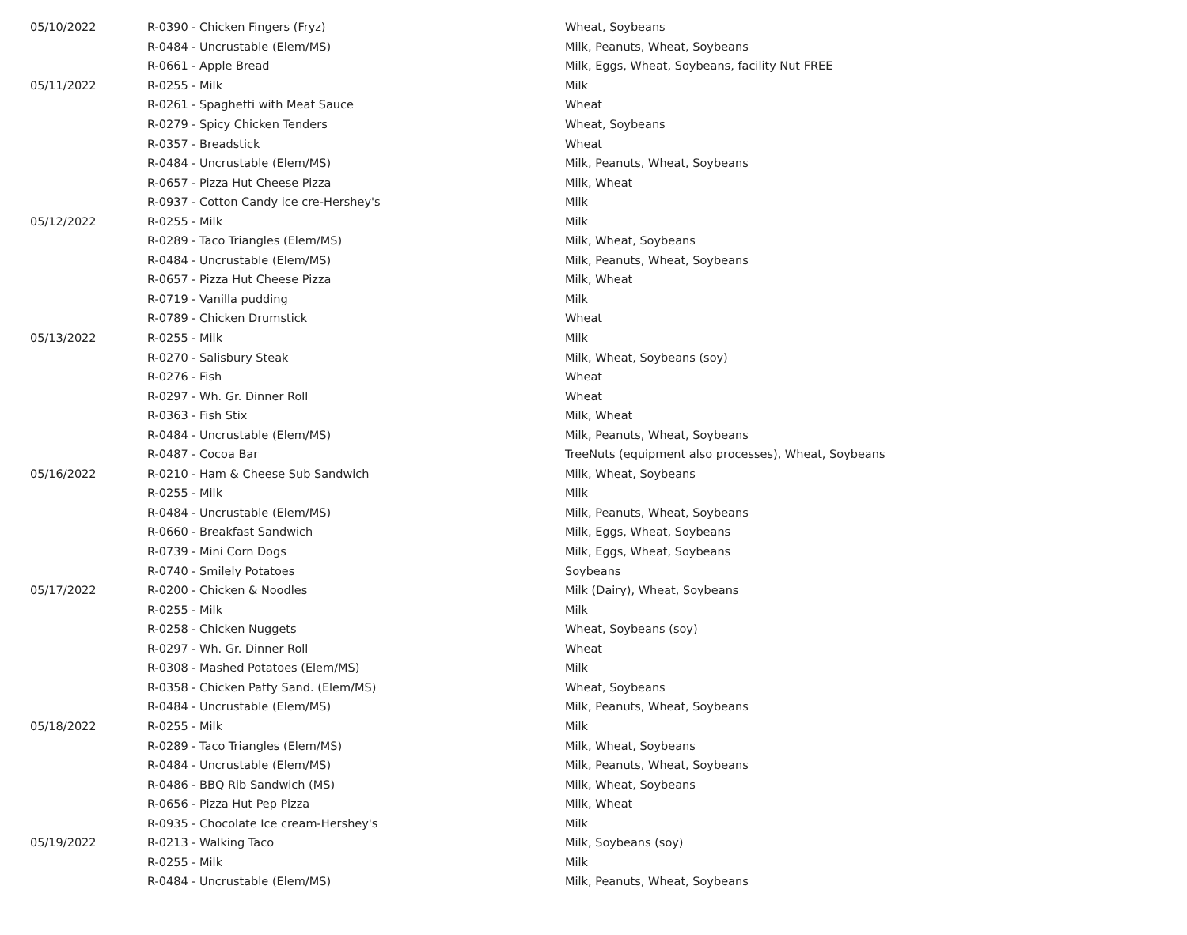| 05/10/2022 | R-0390 - Chicken Fingers (Fryz) | Wheat, Soybeans |
| | R-0484 - Uncrustable (Elem/MS) | Milk, Peanuts, Wheat, Soybeans |
| | R-0661 - Apple Bread | Milk, Eggs, Wheat, Soybeans, facility Nut FREE |
| 05/11/2022 | R-0255 - Milk | Milk |
| | R-0261 - Spaghetti with Meat Sauce | Wheat |
| | R-0279 - Spicy Chicken Tenders | Wheat, Soybeans |
| | R-0357 - Breadstick | Wheat |
| | R-0484 - Uncrustable (Elem/MS) | Milk, Peanuts, Wheat, Soybeans |
| | R-0657 - Pizza Hut Cheese Pizza | Milk, Wheat |
| | R-0937 - Cotton Candy ice cre-Hershey's | Milk |
| 05/12/2022 | R-0255 - Milk | Milk |
| | R-0289 - Taco Triangles (Elem/MS) | Milk, Wheat, Soybeans |
| | R-0484 - Uncrustable (Elem/MS) | Milk, Peanuts, Wheat, Soybeans |
| | R-0657 - Pizza Hut Cheese Pizza | Milk, Wheat |
| | R-0719 - Vanilla pudding | Milk |
| | R-0789 - Chicken Drumstick | Wheat |
| 05/13/2022 | R-0255 - Milk | Milk |
| | R-0270 - Salisbury Steak | Milk, Wheat, Soybeans (soy) |
| | R-0276 - Fish | Wheat |
| | R-0297 - Wh. Gr. Dinner Roll | Wheat |
| | R-0363 - Fish Stix | Milk, Wheat |
| | R-0484 - Uncrustable (Elem/MS) | Milk, Peanuts, Wheat, Soybeans |
| | R-0487 - Cocoa Bar | TreeNuts (equipment also processes), Wheat, Soybeans |
| 05/16/2022 | R-0210 - Ham & Cheese Sub Sandwich | Milk, Wheat, Soybeans |
| | R-0255 - Milk | Milk |
| | R-0484 - Uncrustable (Elem/MS) | Milk, Peanuts, Wheat, Soybeans |
| | R-0660 - Breakfast Sandwich | Milk, Eggs, Wheat, Soybeans |
| | R-0739 - Mini Corn Dogs | Milk, Eggs, Wheat, Soybeans |
| | R-0740 - Smilely Potatoes | Soybeans |
| 05/17/2022 | R-0200 - Chicken & Noodles | Milk (Dairy), Wheat, Soybeans |
| | R-0255 - Milk | Milk |
| | R-0258 - Chicken Nuggets | Wheat, Soybeans (soy) |
| | R-0297 - Wh. Gr. Dinner Roll | Wheat |
| | R-0308 - Mashed Potatoes (Elem/MS) | Milk |
| | R-0358 - Chicken Patty Sand. (Elem/MS) | Wheat, Soybeans |
| | R-0484 - Uncrustable (Elem/MS) | Milk, Peanuts, Wheat, Soybeans |
| 05/18/2022 | R-0255 - Milk | Milk |
| | R-0289 - Taco Triangles (Elem/MS) | Milk, Wheat, Soybeans |
| | R-0484 - Uncrustable (Elem/MS) | Milk, Peanuts, Wheat, Soybeans |
| | R-0486 - BBQ Rib Sandwich (MS) | Milk, Wheat, Soybeans |
| | R-0656 - Pizza Hut Pep Pizza | Milk, Wheat |
| | R-0935 - Chocolate Ice cream-Hershey's | Milk |
| 05/19/2022 | R-0213 - Walking Taco | Milk, Soybeans (soy) |
| | R-0255 - Milk | Milk |
| | R-0484 - Uncrustable (Elem/MS) | Milk, Peanuts, Wheat, Soybeans |